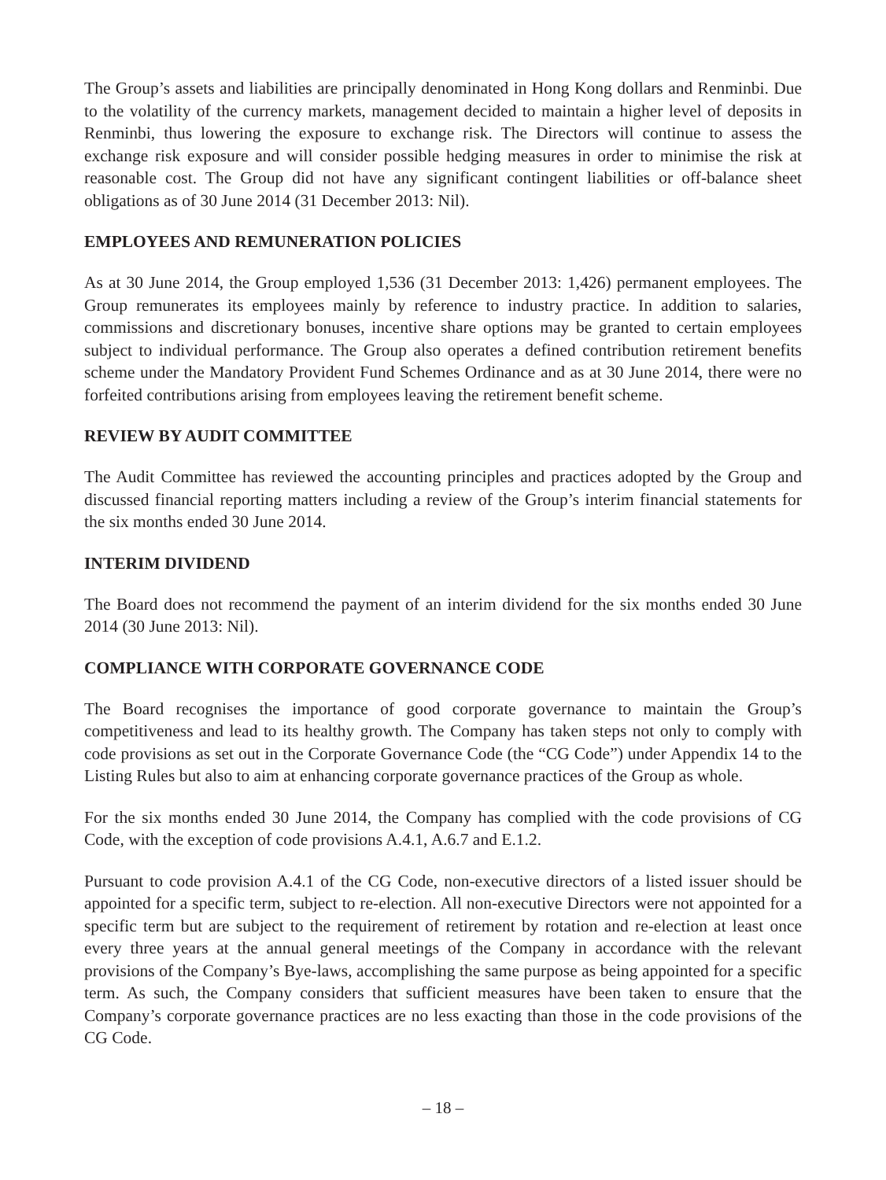The Group’s assets and liabilities are principally denominated in Hong Kong dollars and Renminbi. Due to the volatility of the currency markets, management decided to maintain a higher level of deposits in Renminbi, thus lowering the exposure to exchange risk. The Directors will continue to assess the exchange risk exposure and will consider possible hedging measures in order to minimise the risk at reasonable cost. The Group did not have any significant contingent liabilities or off-balance sheet obligations as of 30 June 2014 (31 December 2013: Nil).
EMPLOYEES AND REMUNERATION POLICIES
As at 30 June 2014, the Group employed 1,536 (31 December 2013: 1,426) permanent employees. The Group remunerates its employees mainly by reference to industry practice. In addition to salaries, commissions and discretionary bonuses, incentive share options may be granted to certain employees subject to individual performance. The Group also operates a defined contribution retirement benefits scheme under the Mandatory Provident Fund Schemes Ordinance and as at 30 June 2014, there were no forfeited contributions arising from employees leaving the retirement benefit scheme.
REVIEW BY AUDIT COMMITTEE
The Audit Committee has reviewed the accounting principles and practices adopted by the Group and discussed financial reporting matters including a review of the Group’s interim financial statements for the six months ended 30 June 2014.
INTERIM DIVIDEND
The Board does not recommend the payment of an interim dividend for the six months ended 30 June 2014 (30 June 2013: Nil).
COMPLIANCE WITH CORPORATE GOVERNANCE CODE
The Board recognises the importance of good corporate governance to maintain the Group’s competitiveness and lead to its healthy growth. The Company has taken steps not only to comply with code provisions as set out in the Corporate Governance Code (the “CG Code”) under Appendix 14 to the Listing Rules but also to aim at enhancing corporate governance practices of the Group as whole.
For the six months ended 30 June 2014, the Company has complied with the code provisions of CG Code, with the exception of code provisions A.4.1, A.6.7 and E.1.2.
Pursuant to code provision A.4.1 of the CG Code, non-executive directors of a listed issuer should be appointed for a specific term, subject to re-election. All non-executive Directors were not appointed for a specific term but are subject to the requirement of retirement by rotation and re-election at least once every three years at the annual general meetings of the Company in accordance with the relevant provisions of the Company’s Bye-laws, accomplishing the same purpose as being appointed for a specific term. As such, the Company considers that sufficient measures have been taken to ensure that the Company’s corporate governance practices are no less exacting than those in the code provisions of the CG Code.
– 18 –